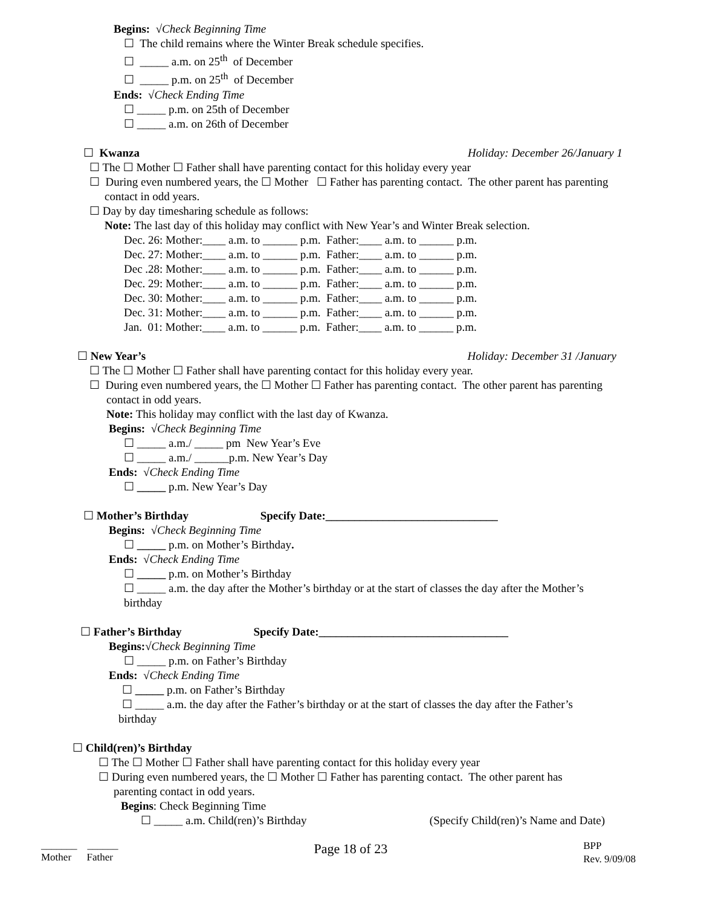Begins: √Check Beginning Time
☐ The child remains where the Winter Break schedule specifies.
☐ _____ a.m. on 25<sup>th</sup> of December
☐ _____ p.m. on 25<sup>th</sup> of December
Ends: √Check Ending Time
☐ _____ p.m. on 25th of December
☐ _____ a.m. on 26th of December
☐ Kwanza
Holiday: December 26/January 1
☐ The ☐ Mother ☐ Father shall have parenting contact for this holiday every year
☐ During even numbered years, the ☐ Mother ☐ Father has parenting contact. The other parent has parenting
contact in odd years.
☐ Day by day timesharing schedule as follows:
Note: The last day of this holiday may conflict with New Year’s and Winter Break selection.
Dec. 26: Mother:____ a.m. to ______ p.m. Father:____ a.m. to ______ p.m.
Dec. 27: Mother:____ a.m. to ______ p.m. Father:____ a.m. to ______ p.m.
Dec .28: Mother:____ a.m. to ______ p.m. Father:____ a.m. to ______ p.m.
Dec. 29: Mother:____ a.m. to ______ p.m. Father:____ a.m. to ______ p.m.
Dec. 30: Mother:____ a.m. to ______ p.m. Father:____ a.m. to ______ p.m.
Dec. 31: Mother:____ a.m. to ______ p.m. Father:____ a.m. to ______ p.m.
Jan. 01: Mother:____ a.m. to ______ p.m. Father:____ a.m. to ______ p.m.
☐ New Year’s
Holiday: December 31 /January
☐ The ☐ Mother ☐ Father shall have parenting contact for this holiday every year.
☐ During even numbered years, the ☐ Mother ☐ Father has parenting contact. The other parent has parenting
contact in odd years.
Note: This holiday may conflict with the last day of Kwanza.
Begins: √Check Beginning Time
☐ _____ a.m./ _____ pm New Year’s Eve
☐ _____ a.m./ ______p.m. New Year’s Day
Ends: √Check Ending Time
☐ _____ p.m. New Year’s Day
☐ Mother’s Birthday Specify Date:______________________________
Begins: √Check Beginning Time
☐ _____ p.m. on Mother’s Birthday.
Ends: √Check Ending Time
☐ _____ p.m. on Mother’s Birthday
☐ _____ a.m. the day after the Mother’s birthday or at the start of classes the day after the Mother’s
birthday
☐ Father’s Birthday Specify Date:_________________________________
Begins:√Check Beginning Time
☐ _____ p.m. on Father’s Birthday
Ends: √Check Ending Time
☐ _____ p.m. on Father’s Birthday
☐ _____ a.m. the day after the Father’s birthday or at the start of classes the day after the Father’s
birthday
☐ Child(ren)’s Birthday
☐ The ☐ Mother ☐ Father shall have parenting contact for this holiday every year
☐ During even numbered years, the ☐ Mother ☐ Father has parenting contact. The other parent has
parenting contact in odd years.
Begins: Check Beginning Time
☐ _____ a.m. Child(ren)’s Birthday
(Specify Child(ren)’s Name and Date)
_______ ______
Mother Father
Page 18 of 23
BPP
Rev. 9/09/08